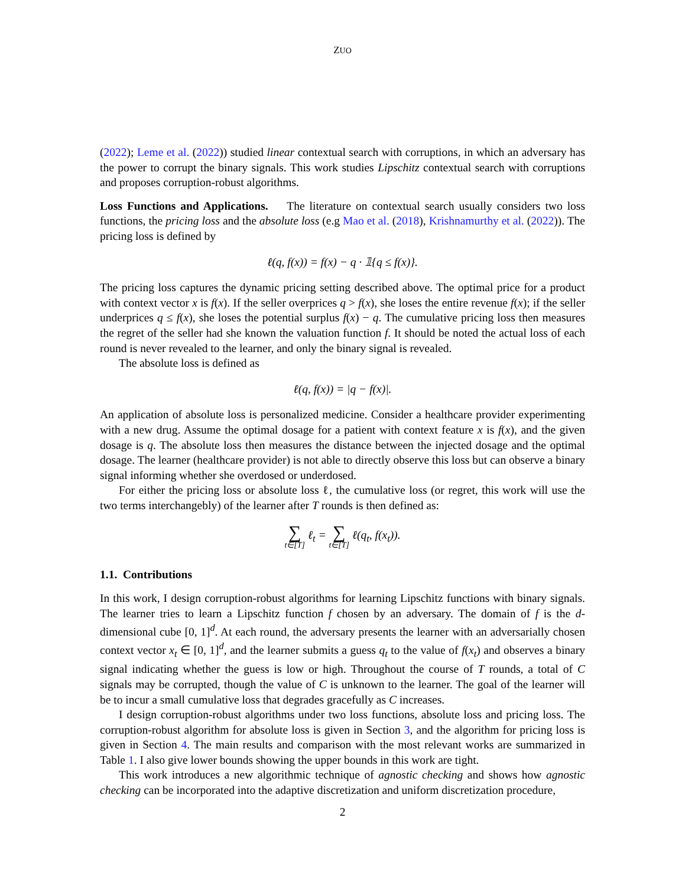ZUO
(2022); Leme et al. (2022)) studied linear contextual search with corruptions, in which an adversary has the power to corrupt the binary signals. This work studies Lipschitz contextual search with corruptions and proposes corruption-robust algorithms.
Loss Functions and Applications. The literature on contextual search usually considers two loss functions, the pricing loss and the absolute loss (e.g Mao et al. (2018), Krishnamurthy et al. (2022)). The pricing loss is defined by
ℓ(q, f(x)) = f(x) − q · 𝟙{q ≤ f(x)}.
The pricing loss captures the dynamic pricing setting described above. The optimal price for a product with context vector x is f(x). If the seller overprices q > f(x), she loses the entire revenue f(x); if the seller underprices q ≤ f(x), she loses the potential surplus f(x) − q. The cumulative pricing loss then measures the regret of the seller had she known the valuation function f. It should be noted the actual loss of each round is never revealed to the learner, and only the binary signal is revealed.
The absolute loss is defined as
ℓ(q, f(x)) = |q − f(x)|.
An application of absolute loss is personalized medicine. Consider a healthcare provider experimenting with a new drug. Assume the optimal dosage for a patient with context feature x is f(x), and the given dosage is q. The absolute loss then measures the distance between the injected dosage and the optimal dosage. The learner (healthcare provider) is not able to directly observe this loss but can observe a binary signal informing whether she overdosed or underdosed.
For either the pricing loss or absolute loss ℓ, the cumulative loss (or regret, this work will use the two terms interchangebly) of the learner after T rounds is then defined as:
∑ t∈[T] ℓ<sub>t</sub> = ∑ t∈[T] ℓ(q<sub>t</sub>, f(x<sub>t</sub>)).
1.1. Contributions
In this work, I design corruption-robust algorithms for learning Lipschitz functions with binary signals. The learner tries to learn a Lipschitz function f chosen by an adversary. The domain of f is the d-dimensional cube [0, 1]<sup>d</sup>. At each round, the adversary presents the learner with an adversarially chosen context vector x<sub>t</sub> ∈ [0, 1]<sup>d</sup>, and the learner submits a guess q<sub>t</sub> to the value of f(x<sub>t</sub>) and observes a binary signal indicating whether the guess is low or high. Throughout the course of T rounds, a total of C signals may be corrupted, though the value of C is unknown to the learner. The goal of the learner will be to incur a small cumulative loss that degrades gracefully as C increases.
I design corruption-robust algorithms under two loss functions, absolute loss and pricing loss. The corruption-robust algorithm for absolute loss is given in Section 3, and the algorithm for pricing loss is given in Section 4. The main results and comparison with the most relevant works are summarized in Table 1. I also give lower bounds showing the upper bounds in this work are tight.
This work introduces a new algorithmic technique of agnostic checking and shows how agnostic checking can be incorporated into the adaptive discretization and uniform discretization procedure,
2